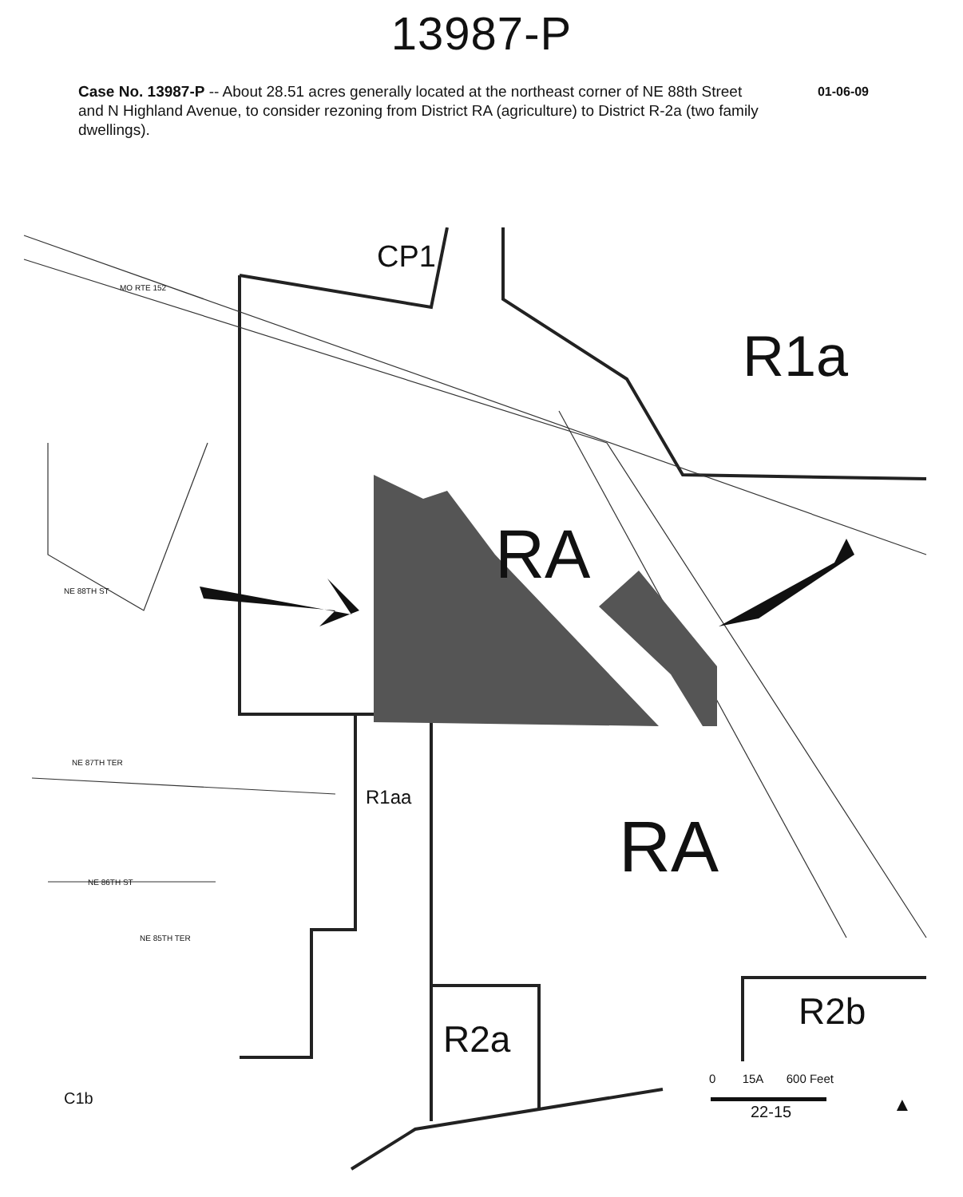13987-P
Case No. 13987-P -- About 28.51 acres generally located at the northeast corner of NE 88th Street and N Highland Avenue, to consider rezoning from District RA (agriculture) to District R-2a (two family dwellings).
01-06-09
CP1
R1a
RA
RA
R1aa
R2a
R2b
C1b
MO RTE 152
NE 88TH ST
NE 87TH TER
NE 86TH ST
NE 85TH TER
0 15A 600 Feet
22-15 ▲